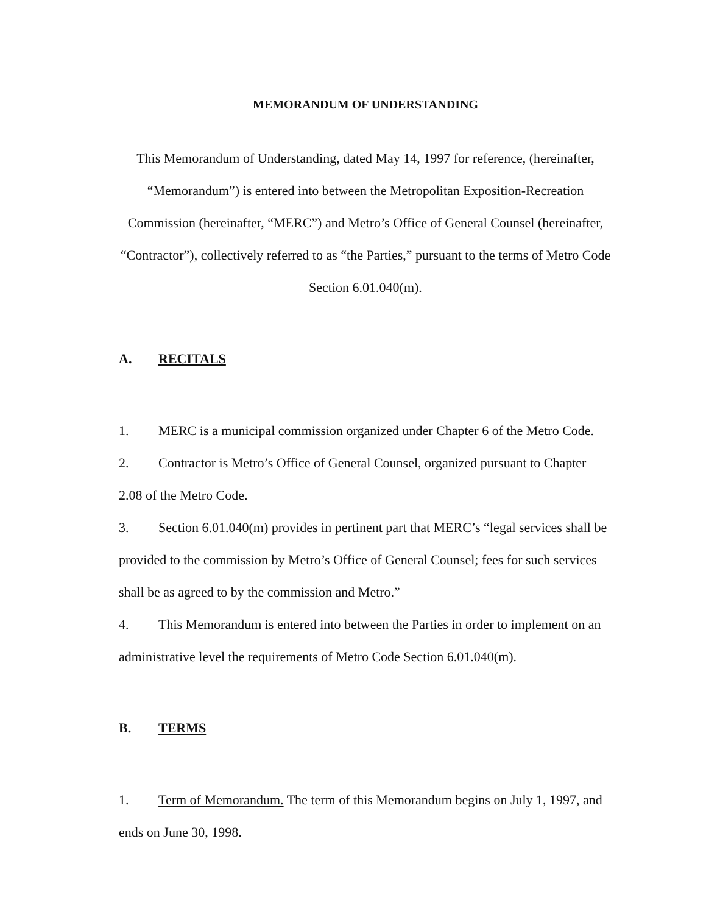MEMORANDUM OF UNDERSTANDING
This Memorandum of Understanding, dated May 14, 1997 for reference, (hereinafter, “Memorandum”) is entered into between the Metropolitan Exposition-Recreation Commission (hereinafter, “MERC”) and Metro’s Office of General Counsel (hereinafter, “Contractor”), collectively referred to as “the Parties,” pursuant to the terms of Metro Code Section 6.01.040(m).
A. RECITALS
1. MERC is a municipal commission organized under Chapter 6 of the Metro Code.
2. Contractor is Metro’s Office of General Counsel, organized pursuant to Chapter 2.08 of the Metro Code.
3. Section 6.01.040(m) provides in pertinent part that MERC’s “legal services shall be provided to the commission by Metro’s Office of General Counsel; fees for such services shall be as agreed to by the commission and Metro.”
4. This Memorandum is entered into between the Parties in order to implement on an administrative level the requirements of Metro Code Section 6.01.040(m).
B. TERMS
1. Term of Memorandum. The term of this Memorandum begins on July 1, 1997, and ends on June 30, 1998.